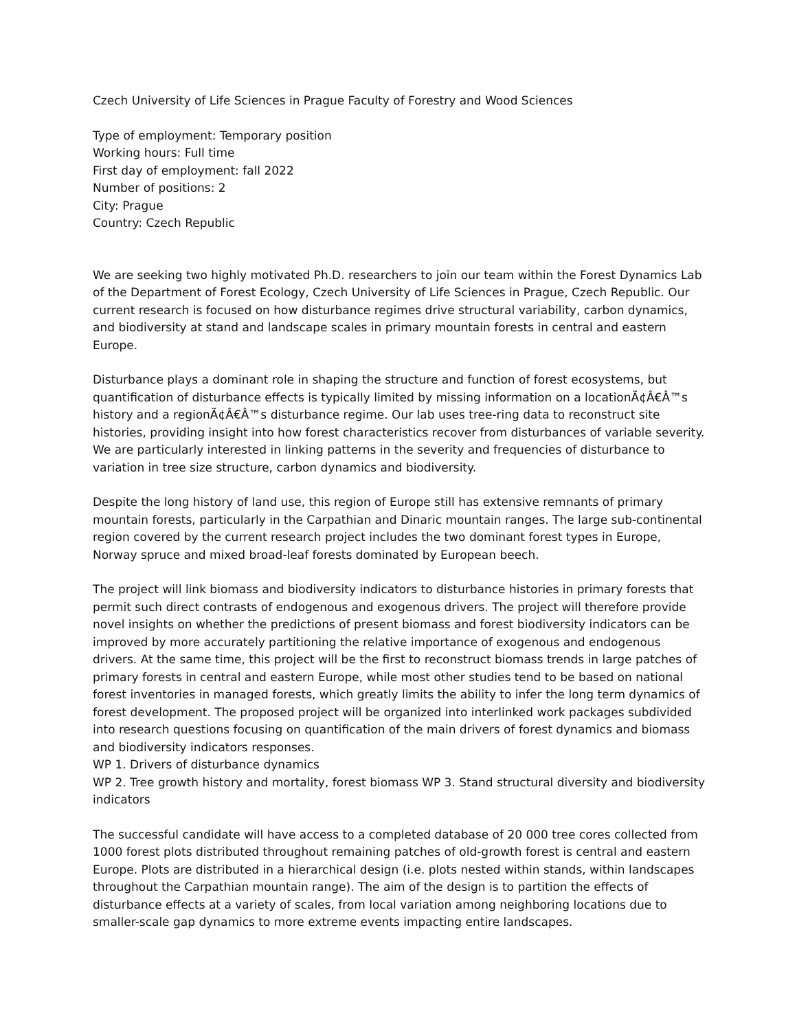Czech University of Life Sciences in Prague Faculty of Forestry and Wood Sciences
Type of employment: Temporary position
Working hours: Full time
First day of employment: fall 2022
Number of positions: 2
City: Prague
Country: Czech Republic
We are seeking two highly motivated Ph.D. researchers to join our team within the Forest Dynamics Lab of the Department of Forest Ecology, Czech University of Life Sciences in Prague, Czech Republic. Our current research is focused on how disturbance regimes drive structural variability, carbon dynamics, and biodiversity at stand and landscape scales in primary mountain forests in central and eastern Europe.
Disturbance plays a dominant role in shaping the structure and function of forest ecosystems, but quantification of disturbance effects is typically limited by missing information on a locationÃ¢Â€Â™s history and a regionÃ¢Â€Â™s disturbance regime. Our lab uses tree-ring data to reconstruct site histories, providing insight into how forest characteristics recover from disturbances of variable severity. We are particularly interested in linking patterns in the severity and frequencies of disturbance to variation in tree size structure, carbon dynamics and biodiversity.
Despite the long history of land use, this region of Europe still has extensive remnants of primary mountain forests, particularly in the Carpathian and Dinaric mountain ranges. The large sub-continental region covered by the current research project includes the two dominant forest types in Europe, Norway spruce and mixed broad-leaf forests dominated by European beech.
The project will link biomass and biodiversity indicators to disturbance histories in primary forests that permit such direct contrasts of endogenous and exogenous drivers. The project will therefore provide novel insights on whether the predictions of present biomass and forest biodiversity indicators can be improved by more accurately partitioning the relative importance of exogenous and endogenous drivers. At the same time, this project will be the first to reconstruct biomass trends in large patches of primary forests in central and eastern Europe, while most other studies tend to be based on national forest inventories in managed forests, which greatly limits the ability to infer the long term dynamics of forest development. The proposed project will be organized into interlinked work packages subdivided into research questions focusing on quantification of the main drivers of forest dynamics and biomass and biodiversity indicators responses.
WP 1. Drivers of disturbance dynamics
WP 2. Tree growth history and mortality, forest biomass WP 3. Stand structural diversity and biodiversity indicators
The successful candidate will have access to a completed database of 20 000 tree cores collected from 1000 forest plots distributed throughout remaining patches of old-growth forest is central and eastern Europe. Plots are distributed in a hierarchical design (i.e. plots nested within stands, within landscapes throughout the Carpathian mountain range). The aim of the design is to partition the effects of disturbance effects at a variety of scales, from local variation among neighboring locations due to smaller-scale gap dynamics to more extreme events impacting entire landscapes.